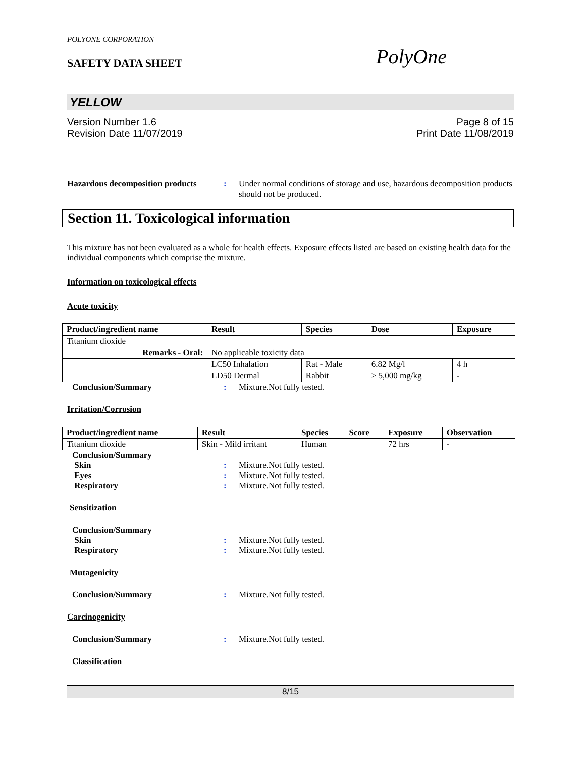POLYONE CORPORATION
SAFETY DATA SHEET PolyOne
YELLOW
Version Number 1.6 Page 8 of 15
Revision Date 11/07/2019 Print Date 11/08/2019
Hazardous decomposition products
: Under normal conditions of storage and use, hazardous decomposition products should not be produced.
Section 11. Toxicological information
This mixture has not been evaluated as a whole for health effects. Exposure effects listed are based on existing health data for the individual components which comprise the mixture.
Information on toxicological effects
Acute toxicity
| Product/ingredient name | Result | Species | Dose | Exposure |
| --- | --- | --- | --- | --- |
| Titanium dioxide | | | | |
| Remarks - Oral: | No applicable toxicity data | | | |
| | LC50 Inhalation | Rat - Male | 6.82 Mg/l | 4 h |
| | LD50 Dermal | Rabbit | > 5,000 mg/kg | - |
Conclusion/Summary : Mixture.Not fully tested.
Irritation/Corrosion
| Product/ingredient name | Result | Species | Score | Exposure | Observation |
| --- | --- | --- | --- | --- | --- |
| Titanium dioxide | Skin - Mild irritant | Human | | 72 hrs | - |
Conclusion/Summary
Skin : Mixture.Not fully tested.
Eyes : Mixture.Not fully tested.
Respiratory : Mixture.Not fully tested.
Sensitization
Conclusion/Summary
Skin : Mixture.Not fully tested.
Respiratory : Mixture.Not fully tested.
Mutagenicity
Conclusion/Summary : Mixture.Not fully tested.
Carcinogenicity
Conclusion/Summary : Mixture.Not fully tested.
Classification
8/15